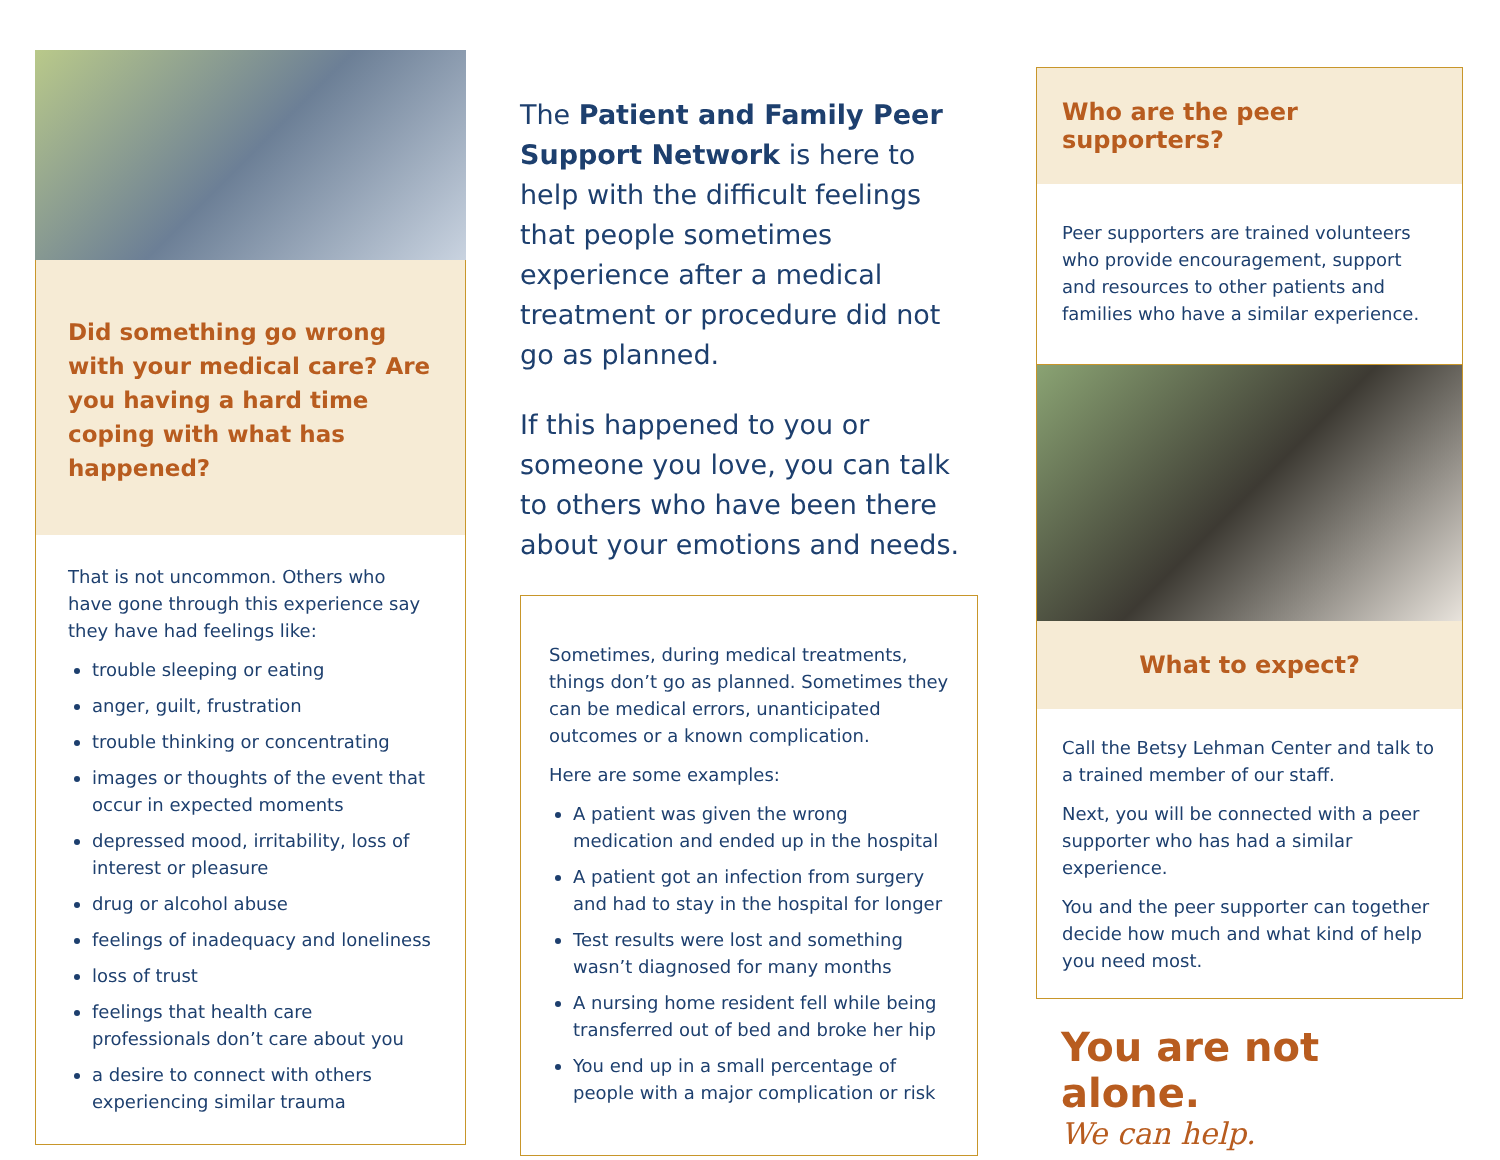Did something go wrong with your medical care? Are you having a hard time coping with what has happened?
That is not uncommon. Others who have gone through this experience say they have had feelings like:
trouble sleeping or eating
anger, guilt, frustration
trouble thinking or concentrating
images or thoughts of the event that occur in expected moments
depressed mood, irritability, loss of interest or pleasure
drug or alcohol abuse
feelings of inadequacy and loneliness
loss of trust
feelings that health care professionals don’t care about you
a desire to connect with others experiencing similar trauma
The Patient and Family Peer Support Network is here to help with the difficult feelings that people sometimes experience after a medical treatment or procedure did not go as planned.
If this happened to you or someone you love, you can talk to others who have been there about your emotions and needs.
Sometimes, during medical treatments, things don’t go as planned. Sometimes they can be medical errors, unanticipated outcomes or a known complication.
Here are some examples:
A patient was given the wrong medication and ended up in the hospital
A patient got an infection from surgery and had to stay in the hospital for longer
Test results were lost and something wasn’t diagnosed for many months
A nursing home resident fell while being transferred out of bed and broke her hip
You end up in a small percentage of people with a major complication or risk
Who are the peer supporters?
Peer supporters are trained volunteers who provide encouragement, support and resources to other patients and families who have a similar experience.
What to expect?
Call the Betsy Lehman Center and talk to a trained member of our staff.
Next, you will be connected with a peer supporter who has had a similar experience.
You and the peer supporter can together decide how much and what kind of help you need most.
You are not alone.
We can help.